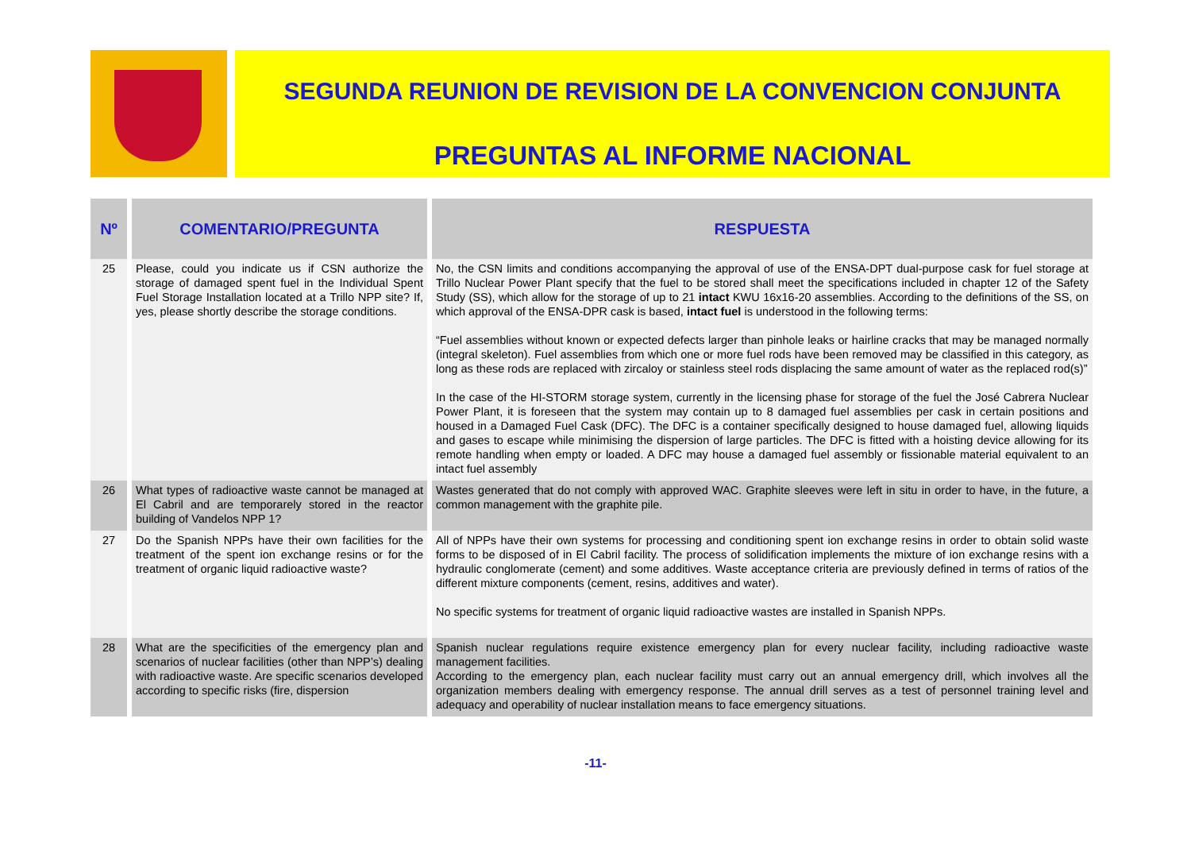SEGUNDA REUNION DE REVISION DE LA CONVENCION CONJUNTA
PREGUNTAS AL INFORME NACIONAL
| Nº | COMENTARIO/PREGUNTA | RESPUESTA |
| --- | --- | --- |
| 25 | Please, could you indicate us if CSN authorize the storage of damaged spent fuel in the Individual Spent Fuel Storage Installation located at a Trillo NPP site? If, yes, please shortly describe the storage conditions. | No, the CSN limits and conditions accompanying the approval of use of the ENSA-DPT dual-purpose cask for fuel storage at Trillo Nuclear Power Plant specify that the fuel to be stored shall meet the specifications included in chapter 12 of the Safety Study (SS), which allow for the storage of up to 21 intact KWU 16x16-20 assemblies. According to the definitions of the SS, on which approval of the ENSA-DPR cask is based, intact fuel is understood in the following terms: “Fuel assemblies without known or expected defects larger than pinhole leaks or hairline cracks that may be managed normally (integral skeleton). Fuel assemblies from which one or more fuel rods have been removed may be classified in this category, as long as these rods are replaced with zircaloy or stainless steel rods displacing the same amount of water as the replaced rod(s)” In the case of the HI-STORM storage system, currently in the licensing phase for storage of the fuel the José Cabrera Nuclear Power Plant, it is foreseen that the system may contain up to 8 damaged fuel assemblies per cask in certain positions and housed in a Damaged Fuel Cask (DFC). The DFC is a container specifically designed to house damaged fuel, allowing liquids and gases to escape while minimising the dispersion of large particles. The DFC is fitted with a hoisting device allowing for its remote handling when empty or loaded. A DFC may house a damaged fuel assembly or fissionable material equivalent to an intact fuel assembly |
| 26 | What types of radioactive waste cannot be managed at El Cabril and are temporarely stored in the reactor building of Vandelos NPP 1? | Wastes generated that do not comply with approved WAC. Graphite sleeves were left in situ in order to have, in the future, a common management with the graphite pile. |
| 27 | Do the Spanish NPPs have their own facilities for the treatment of the spent ion exchange resins or for the treatment of organic liquid radioactive waste? | All of NPPs have their own systems for processing and conditioning spent ion exchange resins in order to obtain solid waste forms to be disposed of in El Cabril facility. The process of solidification implements the mixture of ion exchange resins with a hydraulic conglomerate (cement) and some additives. Waste acceptance criteria are previously defined in terms of ratios of the different mixture components (cement, resins, additives and water). No specific systems for treatment of organic liquid radioactive wastes are installed in Spanish NPPs. |
| 28 | What are the specificities of the emergency plan and scenarios of nuclear facilities (other than NPP’s) dealing with radioactive waste. Are specific scenarios developed according to specific risks (fire, dispersion | Spanish nuclear regulations require existence emergency plan for every nuclear facility, including radioactive waste management facilities. According to the emergency plan, each nuclear facility must carry out an annual emergency drill, which involves all the organization members dealing with emergency response. The annual drill serves as a test of personnel training level and adequacy and operability of nuclear installation means to face emergency situations. |
-11-